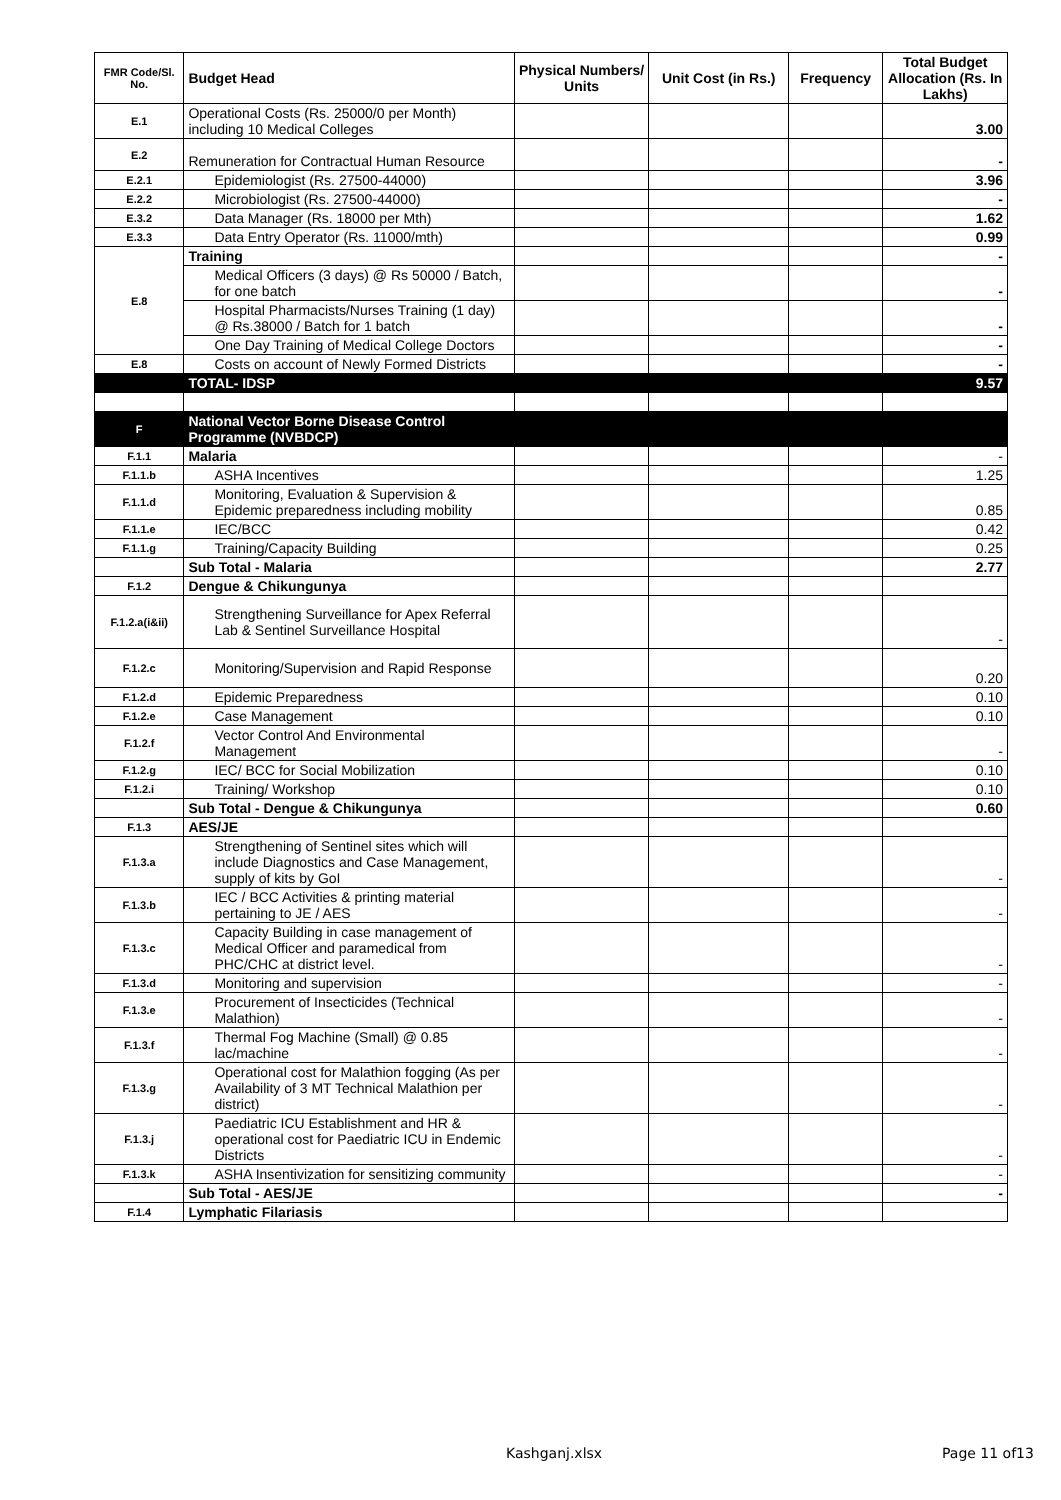| FMR Code/Sl. No. | Budget Head | Physical Numbers/ Units | Unit Cost (in Rs.) | Frequency | Total Budget Allocation (Rs. In Lakhs) |
| --- | --- | --- | --- | --- | --- |
| E.1 | Operational Costs (Rs. 25000/0 per Month) including 10 Medical Colleges | | | | 3.00 |
| E.2 | Remuneration for Contractual Human Resource | | | | - |
| E.2.1 | Epidemiologist (Rs. 27500-44000) | | | | 3.96 |
| E.2.2 | Microbiologist (Rs. 27500-44000) | | | | - |
| E.3.2 | Data Manager (Rs. 18000 per Mth) | | | | 1.62 |
| E.3.3 | Data Entry Operator (Rs. 11000/mth) | | | | 0.99 |
| E.8 | Training | | | | - |
| | Medical Officers (3 days) @ Rs 50000 / Batch, for one batch | | | | - |
| | Hospital Pharmacists/Nurses Training (1 day) @ Rs.38000 / Batch for 1 batch | | | | - |
| | One Day Training of Medical College Doctors | | | | - |
| E.8 | Costs on account of Newly Formed Districts | | | | - |
| | TOTAL- IDSP | | | | 9.57 |
| F | National Vector Borne Disease Control Programme (NVBDCP) | | | | |
| F.1.1 | Malaria | | | | - |
| F.1.1.b | ASHA Incentives | | | | 1.25 |
| F.1.1.d | Monitoring, Evaluation & Supervision & Epidemic preparedness including mobility | | | | 0.85 |
| F.1.1.e | IEC/BCC | | | | 0.42 |
| F.1.1.g | Training/Capacity Building | | | | 0.25 |
| | Sub Total - Malaria | | | | 2.77 |
| F.1.2 | Dengue & Chikungunya | | | | |
| F.1.2.a(i&ii) | Strengthening Surveillance for Apex Referral Lab & Sentinel Surveillance Hospital | | | | - |
| F.1.2.c | Monitoring/Supervision and Rapid Response | | | | 0.20 |
| F.1.2.d | Epidemic Preparedness | | | | 0.10 |
| F.1.2.e | Case Management | | | | 0.10 |
| F.1.2.f | Vector Control And Environmental Management | | | | - |
| F.1.2.g | IEC/ BCC for Social Mobilization | | | | 0.10 |
| F.1.2.i | Training/ Workshop | | | | 0.10 |
| | Sub Total - Dengue & Chikungunya | | | | 0.60 |
| F.1.3 | AES/JE | | | | |
| F.1.3.a | Strengthening of Sentinel sites which will include Diagnostics and Case Management, supply of kits by GoI | | | | - |
| F.1.3.b | IEC / BCC Activities & printing material pertaining to JE / AES | | | | - |
| F.1.3.c | Capacity Building in case management of Medical Officer and paramedical from PHC/CHC at district level. | | | | - |
| F.1.3.d | Monitoring and supervision | | | | - |
| F.1.3.e | Procurement of Insecticides (Technical Malathion) | | | | - |
| F.1.3.f | Thermal Fog Machine (Small) @ 0.85 lac/machine | | | | - |
| F.1.3.g | Operational cost for Malathion fogging (As per Availability of 3 MT Technical Malathion per district) | | | | - |
| F.1.3.j | Paediatric ICU Establishment and HR & operational cost for Paediatric ICU in Endemic Districts | | | | - |
| F.1.3.k | ASHA Insentivization for sensitizing community | | | | - |
| | Sub Total - AES/JE | | | | - |
| F.1.4 | Lymphatic Filariasis | | | | |
Kashganj.xlsx Page 11 of13